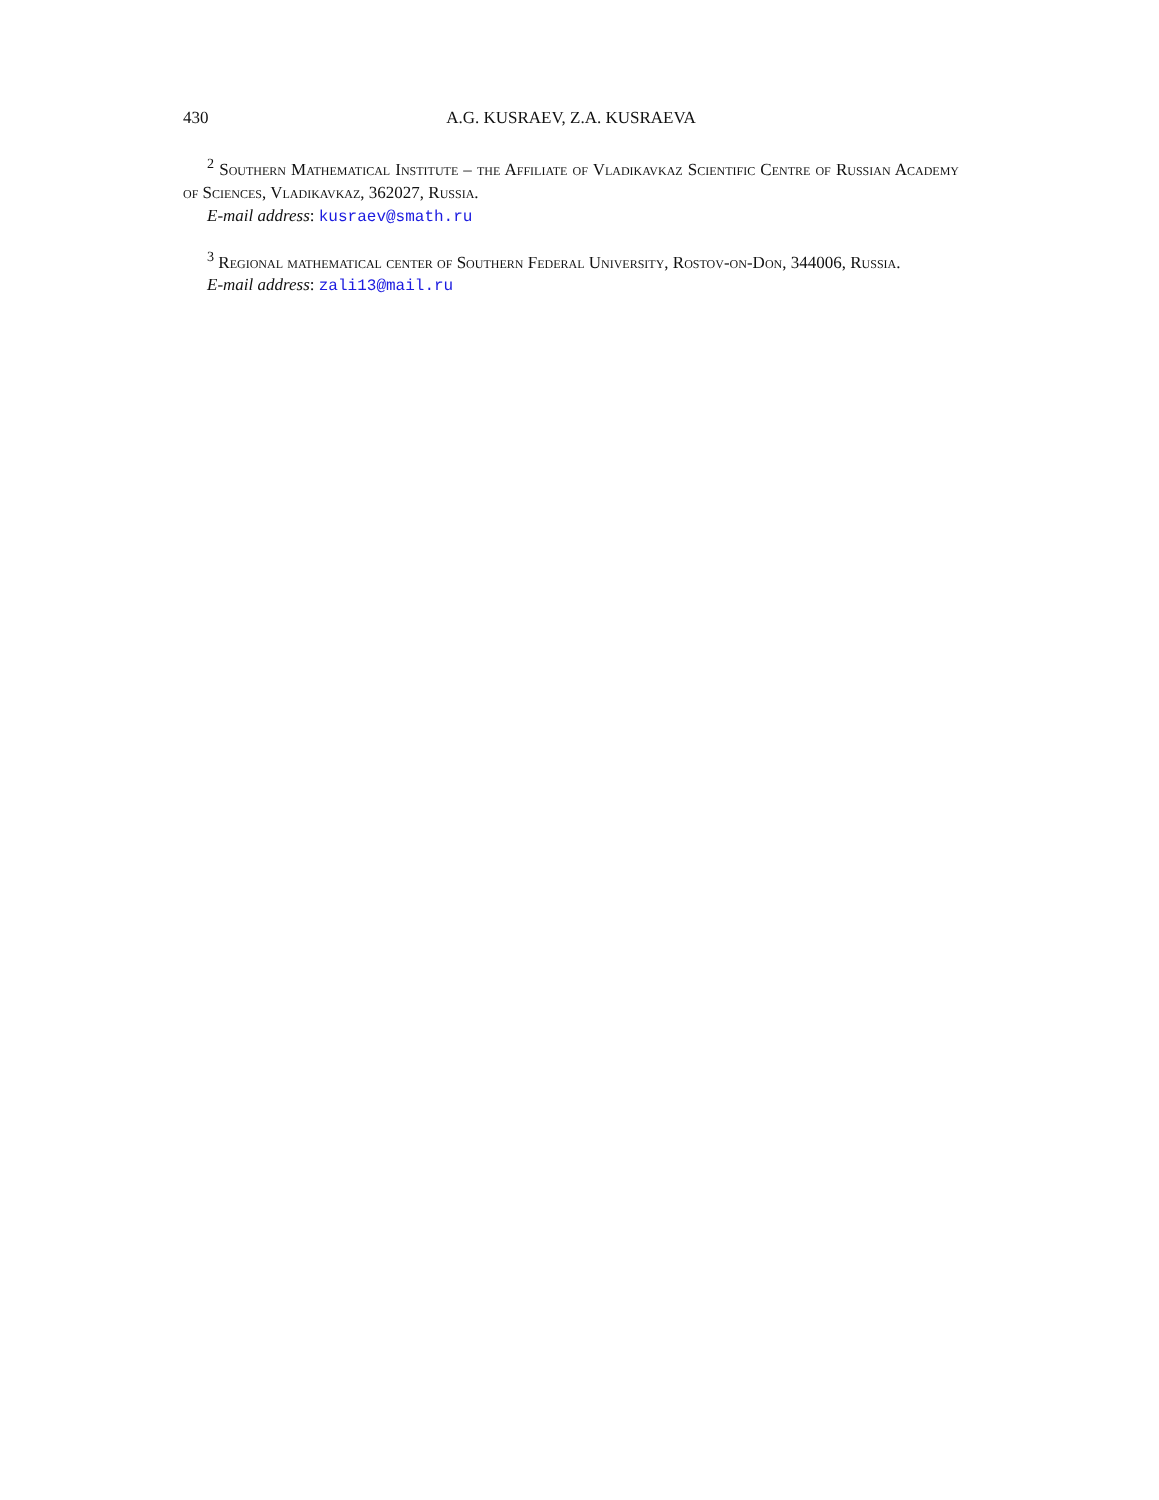430 A.G. KUSRAEV, Z.A. KUSRAEVA
<sup>2</sup> Southern Mathematical Institute – the Affiliate of Vladikavkaz Scientific Centre of Russian Academy of Sciences, Vladikavkaz, 362027, Russia.
E-mail address: kusraev@smath.ru
<sup>3</sup> Regional mathematical center of Southern Federal University, Rostov-on-Don, 344006, Russia.
E-mail address: zali13@mail.ru